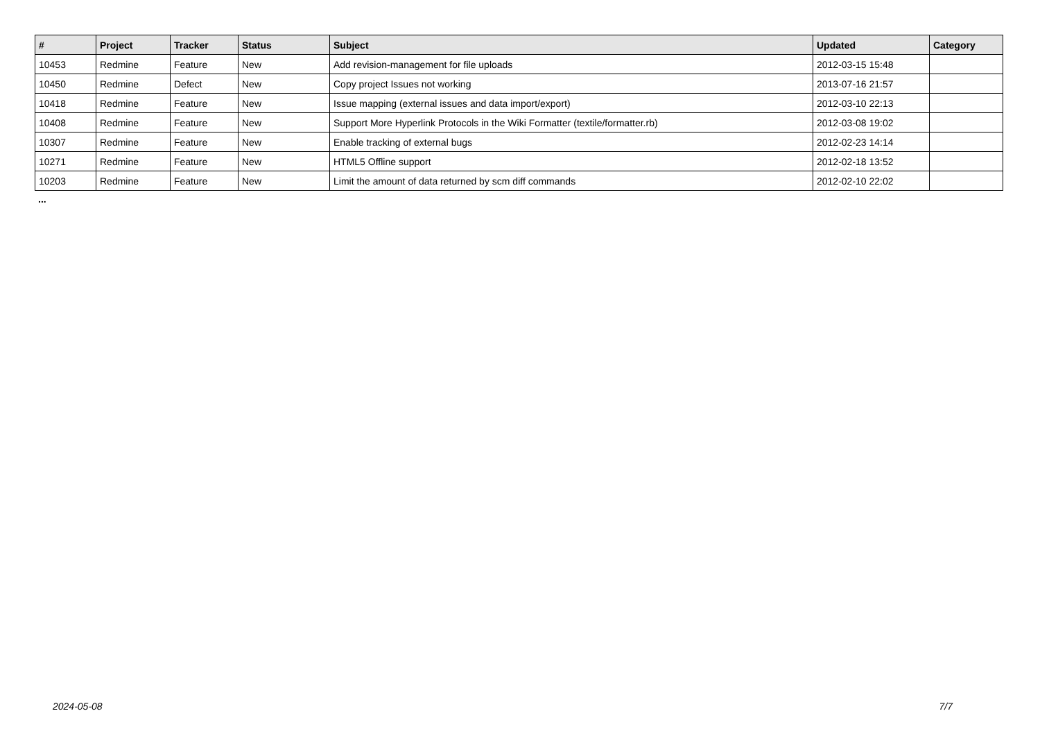| # | Project | Tracker | Status | Subject | Updated | Category |
| --- | --- | --- | --- | --- | --- | --- |
| 10453 | Redmine | Feature | New | Add revision-management for file uploads | 2012-03-15 15:48 | |
| 10450 | Redmine | Defect | New | Copy project Issues not working | 2013-07-16 21:57 | |
| 10418 | Redmine | Feature | New | Issue mapping (external issues and data import/export) | 2012-03-10 22:13 | |
| 10408 | Redmine | Feature | New | Support More Hyperlink Protocols in the Wiki Formatter (textile/formatter.rb) | 2012-03-08 19:02 | |
| 10307 | Redmine | Feature | New | Enable tracking of external bugs | 2012-02-23 14:14 | |
| 10271 | Redmine | Feature | New | HTML5 Offline support | 2012-02-18 13:52 | |
| 10203 | Redmine | Feature | New | Limit the amount of data returned by scm diff commands | 2012-02-10 22:02 | |
...
2024-05-08 7/7